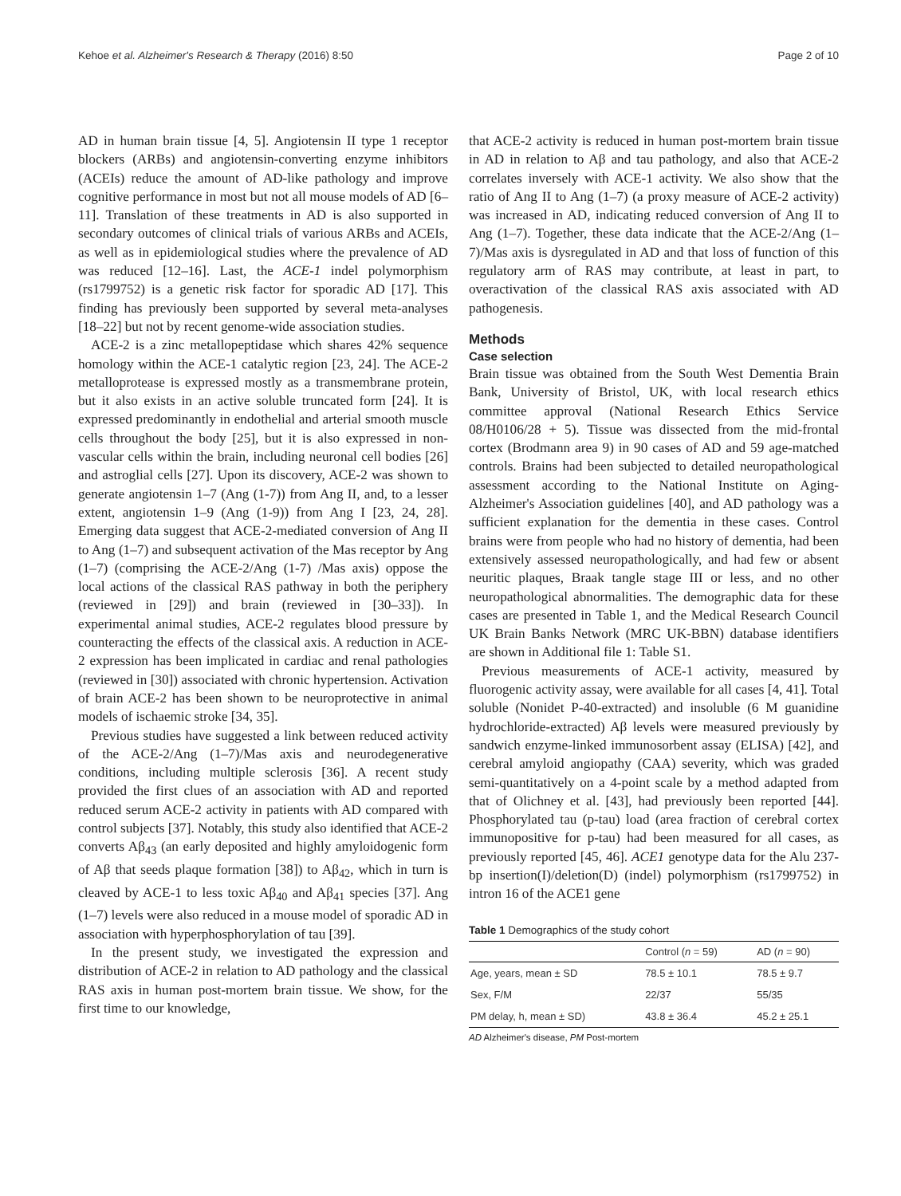Kehoe et al. Alzheimer's Research & Therapy (2016) 8:50 Page 2 of 10
AD in human brain tissue [4, 5]. Angiotensin II type 1 receptor blockers (ARBs) and angiotensin-converting enzyme inhibitors (ACEIs) reduce the amount of AD-like pathology and improve cognitive performance in most but not all mouse models of AD [6–11]. Translation of these treatments in AD is also supported in secondary outcomes of clinical trials of various ARBs and ACEIs, as well as in epidemiological studies where the prevalence of AD was reduced [12–16]. Last, the ACE-1 indel polymorphism (rs1799752) is a genetic risk factor for sporadic AD [17]. This finding has previously been supported by several meta-analyses [18–22] but not by recent genome-wide association studies.
ACE-2 is a zinc metallopeptidase which shares 42% sequence homology within the ACE-1 catalytic region [23, 24]. The ACE-2 metalloprotease is expressed mostly as a transmembrane protein, but it also exists in an active soluble truncated form [24]. It is expressed predominantly in endothelial and arterial smooth muscle cells throughout the body [25], but it is also expressed in non-vascular cells within the brain, including neuronal cell bodies [26] and astroglial cells [27]. Upon its discovery, ACE-2 was shown to generate angiotensin 1–7 (Ang (1-7)) from Ang II, and, to a lesser extent, angiotensin 1–9 (Ang (1-9)) from Ang I [23, 24, 28]. Emerging data suggest that ACE-2-mediated conversion of Ang II to Ang (1–7) and subsequent activation of the Mas receptor by Ang (1–7) (comprising the ACE-2/Ang (1-7) /Mas axis) oppose the local actions of the classical RAS pathway in both the periphery (reviewed in [29]) and brain (reviewed in [30–33]). In experimental animal studies, ACE-2 regulates blood pressure by counteracting the effects of the classical axis. A reduction in ACE-2 expression has been implicated in cardiac and renal pathologies (reviewed in [30]) associated with chronic hypertension. Activation of brain ACE-2 has been shown to be neuroprotective in animal models of ischaemic stroke [34, 35].
Previous studies have suggested a link between reduced activity of the ACE-2/Ang (1–7)/Mas axis and neurodegenerative conditions, including multiple sclerosis [36]. A recent study provided the first clues of an association with AD and reported reduced serum ACE-2 activity in patients with AD compared with control subjects [37]. Notably, this study also identified that ACE-2 converts Aβ<sub>43</sub> (an early deposited and highly amyloidogenic form of Aβ that seeds plaque formation [38]) to Aβ<sub>42</sub>, which in turn is cleaved by ACE-1 to less toxic Aβ<sub>40</sub> and Aβ<sub>41</sub> species [37]. Ang (1–7) levels were also reduced in a mouse model of sporadic AD in association with hyperphosphorylation of tau [39].
In the present study, we investigated the expression and distribution of ACE-2 in relation to AD pathology and the classical RAS axis in human post-mortem brain tissue. We show, for the first time to our knowledge,
that ACE-2 activity is reduced in human post-mortem brain tissue in AD in relation to Aβ and tau pathology, and also that ACE-2 correlates inversely with ACE-1 activity. We also show that the ratio of Ang II to Ang (1–7) (a proxy measure of ACE-2 activity) was increased in AD, indicating reduced conversion of Ang II to Ang (1–7). Together, these data indicate that the ACE-2/Ang (1–7)/Mas axis is dysregulated in AD and that loss of function of this regulatory arm of RAS may contribute, at least in part, to overactivation of the classical RAS axis associated with AD pathogenesis.
Methods
Case selection
Brain tissue was obtained from the South West Dementia Brain Bank, University of Bristol, UK, with local research ethics committee approval (National Research Ethics Service 08/H0106/28 + 5). Tissue was dissected from the mid-frontal cortex (Brodmann area 9) in 90 cases of AD and 59 age-matched controls. Brains had been subjected to detailed neuropathological assessment according to the National Institute on Aging-Alzheimer's Association guidelines [40], and AD pathology was a sufficient explanation for the dementia in these cases. Control brains were from people who had no history of dementia, had been extensively assessed neuropathologically, and had few or absent neuritic plaques, Braak tangle stage III or less, and no other neuropathological abnormalities. The demographic data for these cases are presented in Table 1, and the Medical Research Council UK Brain Banks Network (MRC UK-BBN) database identifiers are shown in Additional file 1: Table S1.
Previous measurements of ACE-1 activity, measured by fluorogenic activity assay, were available for all cases [4, 41]. Total soluble (Nonidet P-40-extracted) and insoluble (6 M guanidine hydrochloride-extracted) Aβ levels were measured previously by sandwich enzyme-linked immunosorbent assay (ELISA) [42], and cerebral amyloid angiopathy (CAA) severity, which was graded semi-quantitatively on a 4-point scale by a method adapted from that of Olichney et al. [43], had previously been reported [44]. Phosphorylated tau (p-tau) load (area fraction of cerebral cortex immunopositive for p-tau) had been measured for all cases, as previously reported [45, 46]. ACE1 genotype data for the Alu 237-bp insertion(I)/deletion(D) (indel) polymorphism (rs1799752) in intron 16 of the ACE1 gene
Table 1 Demographics of the study cohort
| | Control ( n = 59) | AD ( n = 90) |
| --- | --- | --- |
| Age, years, mean ± SD | 78.5 ± 10.1 | 78.5 ± 9.7 |
| Sex, F/M | 22/37 | 55/35 |
| PM delay, h, mean ± SD) | 43.8 ± 36.4 | 45.2 ± 25.1 |
AD Alzheimer's disease, PM Post-mortem